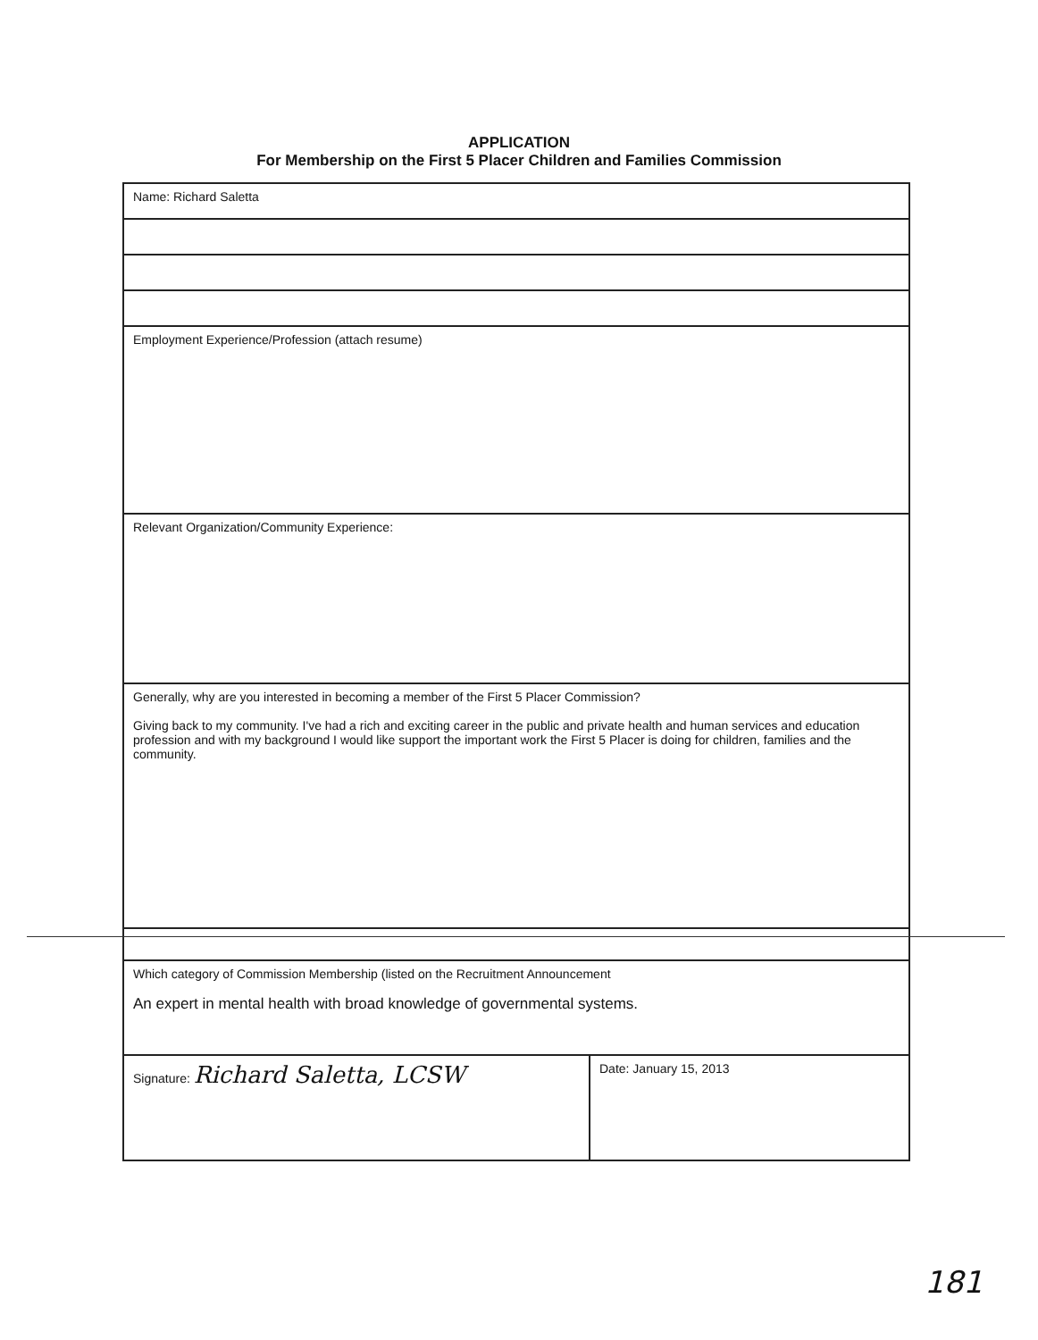APPLICATION
For Membership on the First 5 Placer Children and Families Commission
| Name: Richard Saletta | |
| Employment Experience/Profession (attach resume) | |
| Relevant Organization/Community Experience: | |
| Generally, why are you interested in becoming a member of the First 5 Placer Commission? Giving back to my community. I've had a rich and exciting career in the public and private health and human services and education profession and with my background I would like support the important work the First 5 Placer is doing for children, families and the community. | |
| Which category of Commission Membership (listed on the Recruitment Announcement An expert in mental health with broad knowledge of governmental systems. | |
| Signature: Richard Saletta, LCSW | Date: January 15, 2013 |
181